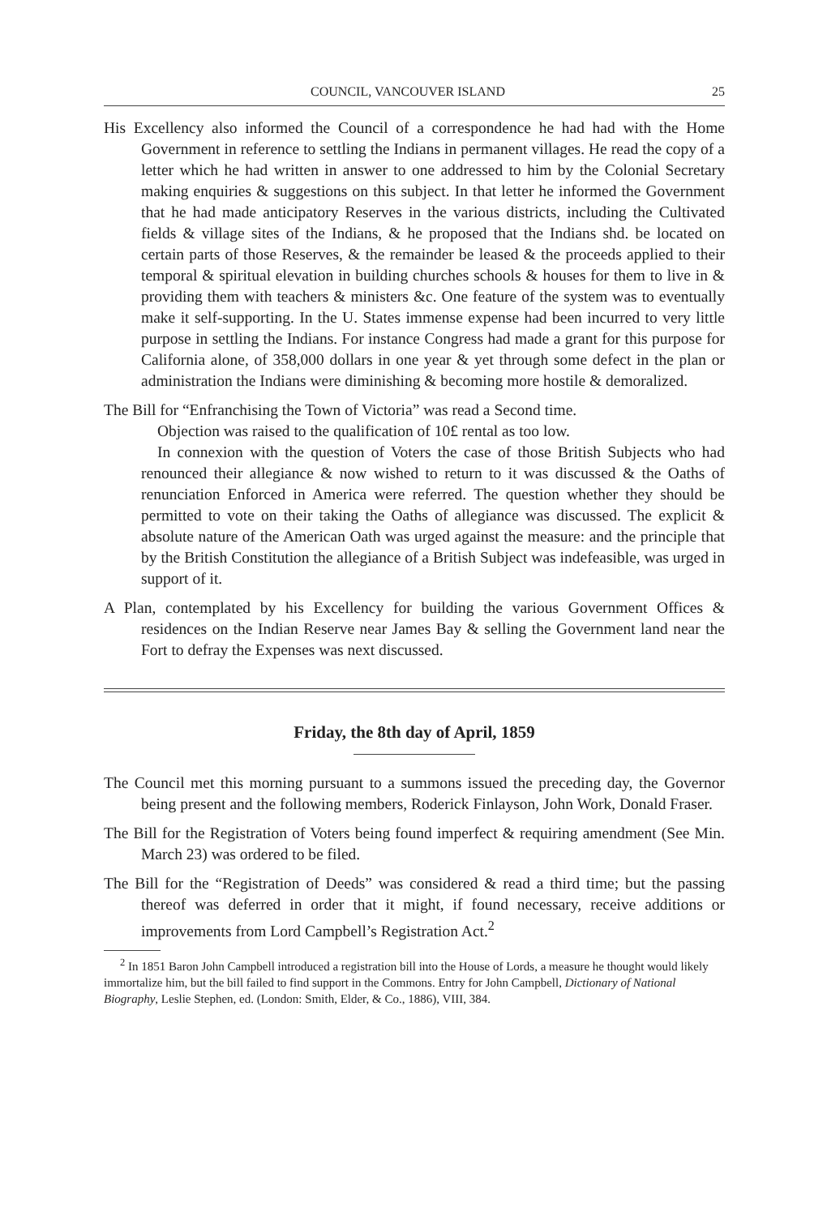COUNCIL, VANCOUVER ISLAND 25
His Excellency also informed the Council of a correspondence he had had with the Home Government in reference to settling the Indians in permanent villages. He read the copy of a letter which he had written in answer to one addressed to him by the Colonial Secretary making enquiries & suggestions on this subject. In that letter he informed the Government that he had made anticipatory Reserves in the various districts, including the Cultivated fields & village sites of the Indians, & he proposed that the Indians shd. be located on certain parts of those Reserves, & the remainder be leased & the proceeds applied to their temporal & spiritual elevation in building churches schools & houses for them to live in & providing them with teachers & ministers &c. One feature of the system was to eventually make it self-supporting. In the U. States immense expense had been incurred to very little purpose in settling the Indians. For instance Congress had made a grant for this purpose for California alone, of 358,000 dollars in one year & yet through some defect in the plan or administration the Indians were diminishing & becoming more hostile & demoralized.
The Bill for “Enfranchising the Town of Victoria” was read a Second time.
Objection was raised to the qualification of 10£ rental as too low.
In connexion with the question of Voters the case of those British Subjects who had renounced their allegiance & now wished to return to it was discussed & the Oaths of renunciation Enforced in America were referred. The question whether they should be permitted to vote on their taking the Oaths of allegiance was discussed. The explicit & absolute nature of the American Oath was urged against the measure: and the principle that by the British Constitution the allegiance of a British Subject was indefeasible, was urged in support of it.
A Plan, contemplated by his Excellency for building the various Government Offices & residences on the Indian Reserve near James Bay & selling the Government land near the Fort to defray the Expenses was next discussed.
Friday, the 8th day of April, 1859
The Council met this morning pursuant to a summons issued the preceding day, the Governor being present and the following members, Roderick Finlayson, John Work, Donald Fraser.
The Bill for the Registration of Voters being found imperfect & requiring amendment (See Min. March 23) was ordered to be filed.
The Bill for the “Registration of Deeds” was considered & read a third time; but the passing thereof was deferred in order that it might, if found necessary, receive additions or improvements from Lord Campbell’s Registration Act.<sup>2</sup>
<sup>2</sup> In 1851 Baron John Campbell introduced a registration bill into the House of Lords, a measure he thought would likely immortalize him, but the bill failed to find support in the Commons. Entry for John Campbell, Dictionary of National Biography, Leslie Stephen, ed. (London: Smith, Elder, & Co., 1886), VIII, 384.